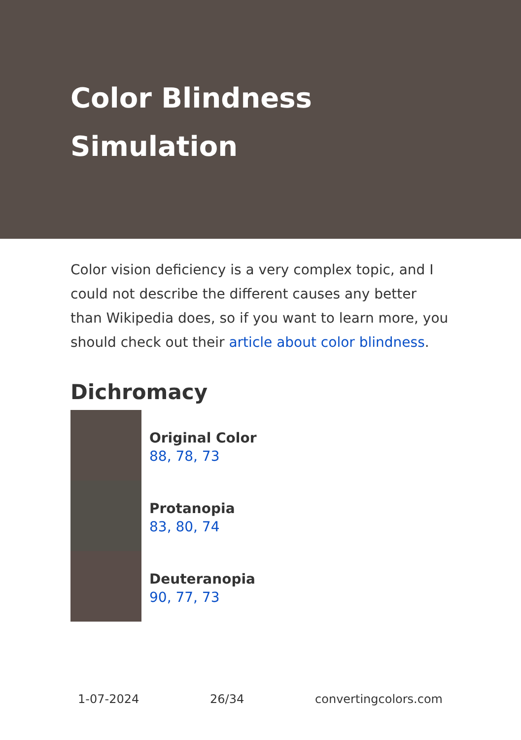Color Blindness Simulation
Color vision deficiency is a very complex topic, and I could not describe the different causes any better than Wikipedia does, so if you want to learn more, you should check out their article about color blindness.
Dichromacy
Original Color
88, 78, 73
Protanopia
83, 80, 74
Deuteranopia
90, 77, 73
1-07-2024 26/34 convertingcolors.com